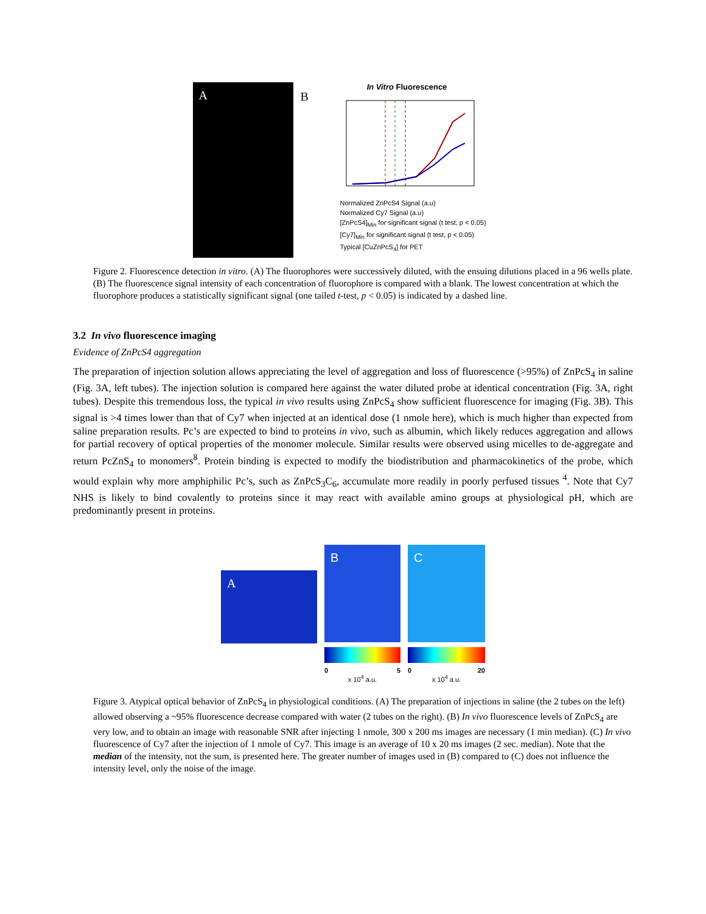A
B
In Vitro Fluorescence
Normalized ZnPcS4 Signal (a.u)
Normalized Cy7 Signal (a.u)
[ZnPcS4]<sub>Min</sub> for significant signal (t test, p < 0.05)
[Cy7]<sub>Min</sub> for significant signal (t test, p < 0.05)
Typical [CuZnPcS<sub>4</sub>] for PET
Figure 2. Fluorescence detection in vitro. (A) The fluorophores were successively diluted, with the ensuing dilutions placed in a 96 wells plate. (B) The fluorescence signal intensity of each concentration of fluorophore is compared with a blank. The lowest concentration at which the fluorophore produces a statistically significant signal (one tailed t-test, p < 0.05) is indicated by a dashed line.
3.2 In vivo fluorescence imaging
Evidence of ZnPcS4 aggregation
The preparation of injection solution allows appreciating the level of aggregation and loss of fluorescence (>95%) of ZnPcS<sub>4</sub> in saline (Fig. 3A, left tubes). The injection solution is compared here against the water diluted probe at identical concentration (Fig. 3A, right tubes). Despite this tremendous loss, the typical in vivo results using ZnPcS<sub>4</sub> show sufficient fluorescence for imaging (Fig. 3B). This signal is >4 times lower than that of Cy7 when injected at an identical dose (1 nmole here), which is much higher than expected from saline preparation results. Pc’s are expected to bind to proteins in vivo, such as albumin, which likely reduces aggregation and allows for partial recovery of optical properties of the monomer molecule. Similar results were observed using micelles to de-aggregate and return PcZnS<sub>4</sub> to monomers<sup>8</sup>. Protein binding is expected to modify the biodistribution and pharmacokinetics of the probe, which would explain why more amphiphilic Pc’s, such as ZnPcS<sub>3</sub>C<sub>6</sub>, accumulate more readily in poorly perfused tissues <sup>4</sup>. Note that Cy7 NHS is likely to bind covalently to proteins since it may react with available amino groups at physiological pH, which are predominantly present in proteins.
A
B
0 5
x 10<sup>4</sup> a.u.
C
0 20
x 10<sup>4</sup> a.u.
Figure 3. Atypical optical behavior of ZnPcS<sub>4</sub> in physiological conditions. (A) The preparation of injections in saline (the 2 tubes on the left) allowed observing a ~95% fluorescence decrease compared with water (2 tubes on the right). (B) In vivo fluorescence levels of ZnPcS<sub>4</sub> are very low, and to obtain an image with reasonable SNR after injecting 1 nmole, 300 x 200 ms images are necessary (1 min median). (C) In vivo fluorescence of Cy7 after the injection of 1 nmole of Cy7. This image is an average of 10 x 20 ms images (2 sec. median). Note that the median of the intensity, not the sum, is presented here. The greater number of images used in (B) compared to (C) does not influence the intensity level, only the noise of the image.